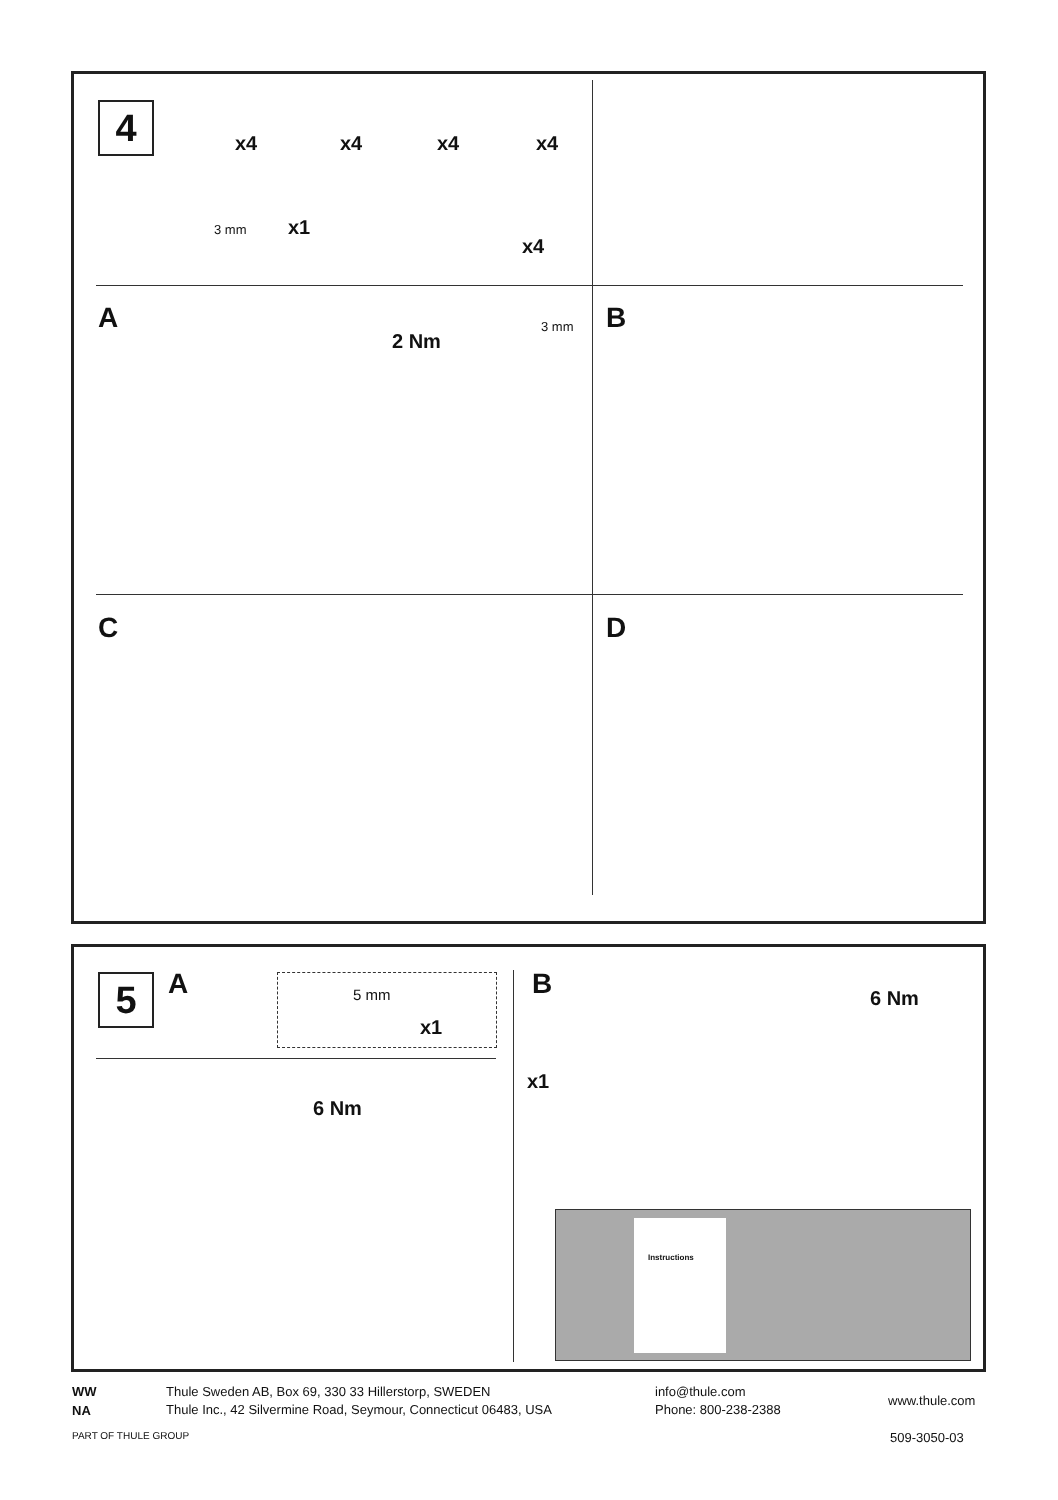4 x4 x4 x4 x4
3 mm x1
x4
A
2 Nm
3 mm B
C D
5 A 5 mm
x1
6 Nm
B
x1
6 Nm
Instructions
WW
NA
Thule Sweden AB, Box 69, 330 33 Hillerstorp, SWEDEN
Thule Inc., 42 Silvermine Road, Seymour, Connecticut 06483, USA
info@thule.com
Phone: 800-238-2388
www.thule.com
PART OF THULE GROUP 509-3050-03